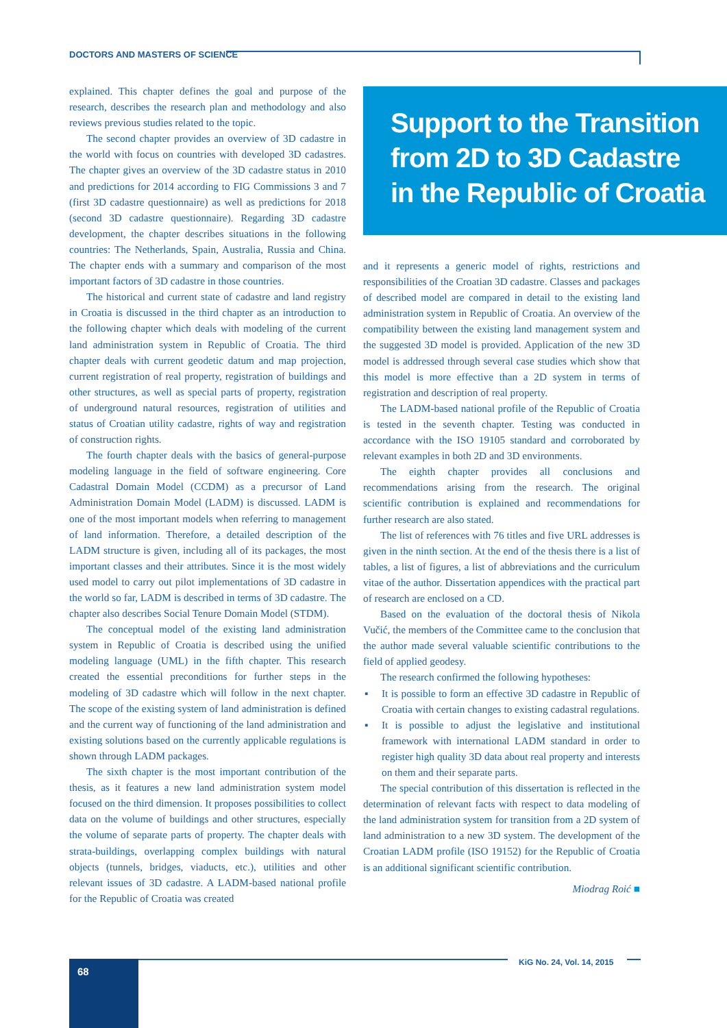DOCTORS AND MASTERS OF SCIENCE
explained. This chapter defines the goal and purpose of the research, describes the research plan and methodology and also reviews previous studies related to the topic.
The second chapter provides an overview of 3D cadastre in the world with focus on countries with developed 3D cadastres. The chapter gives an overview of the 3D cadastre status in 2010 and predictions for 2014 according to FIG Commissions 3 and 7 (first 3D cadastre questionnaire) as well as predictions for 2018 (second 3D cadastre questionnaire). Regarding 3D cadastre development, the chapter describes situations in the following countries: The Netherlands, Spain, Australia, Russia and China. The chapter ends with a summary and comparison of the most important factors of 3D cadastre in those countries.
The historical and current state of cadastre and land registry in Croatia is discussed in the third chapter as an introduction to the following chapter which deals with modeling of the current land administration system in Republic of Croatia. The third chapter deals with current geodetic datum and map projection, current registration of real property, registration of buildings and other structures, as well as special parts of property, registration of underground natural resources, registration of utilities and status of Croatian utility cadastre, rights of way and registration of construction rights.
The fourth chapter deals with the basics of general-purpose modeling language in the field of software engineering. Core Cadastral Domain Model (CCDM) as a precursor of Land Administration Domain Model (LADM) is discussed. LADM is one of the most important models when referring to management of land information. Therefore, a detailed description of the LADM structure is given, including all of its packages, the most important classes and their attributes. Since it is the most widely used model to carry out pilot implementations of 3D cadastre in the world so far, LADM is described in terms of 3D cadastre. The chapter also describes Social Tenure Domain Model (STDM).
The conceptual model of the existing land administration system in Republic of Croatia is described using the unified modeling language (UML) in the fifth chapter. This research created the essential preconditions for further steps in the modeling of 3D cadastre which will follow in the next chapter. The scope of the existing system of land administration is defined and the current way of functioning of the land administration and existing solutions based on the currently applicable regulations is shown through LADM packages.
The sixth chapter is the most important contribution of the thesis, as it features a new land administration system model focused on the third dimension. It proposes possibilities to collect data on the volume of buildings and other structures, especially the volume of separate parts of property. The chapter deals with strata-buildings, overlapping complex buildings with natural objects (tunnels, bridges, viaducts, etc.), utilities and other relevant issues of 3D cadastre. A LADM-based national profile for the Republic of Croatia was created
Support to the Transition
from 2D to 3D Cadastre
in the Republic of Croatia
and it represents a generic model of rights, restrictions and responsibilities of the Croatian 3D cadastre. Classes and packages of described model are compared in detail to the existing land administration system in Republic of Croatia. An overview of the compatibility between the existing land management system and the suggested 3D model is provided. Application of the new 3D model is addressed through several case studies which show that this model is more effective than a 2D system in terms of registration and description of real property.
The LADM-based national profile of the Republic of Croatia is tested in the seventh chapter. Testing was conducted in accordance with the ISO 19105 standard and corroborated by relevant examples in both 2D and 3D environments.
The eighth chapter provides all conclusions and recommendations arising from the research. The original scientific contribution is explained and recommendations for further research are also stated.
The list of references with 76 titles and five URL addresses is given in the ninth section. At the end of the thesis there is a list of tables, a list of figures, a list of abbreviations and the curriculum vitae of the author. Dissertation appendices with the practical part of research are enclosed on a CD.
Based on the evaluation of the doctoral thesis of Nikola Vučić, the members of the Committee came to the conclusion that the author made several valuable scientific contributions to the field of applied geodesy.
The research confirmed the following hypotheses:
▪ It is possible to form an effective 3D cadastre in Republic of Croatia with certain changes to existing cadastral regulations.
▪ It is possible to adjust the legislative and institutional framework with international LADM standard in order to register high quality 3D data about real property and interests on them and their separate parts.
The special contribution of this dissertation is reflected in the determination of relevant facts with respect to data modeling of the land administration system for transition from a 2D system of land administration to a new 3D system. The development of the Croatian LADM profile (ISO 19152) for the Republic of Croatia is an additional significant scientific contribution.
Miodrag Roić ■
KiG No. 24, Vol. 14, 2015
68